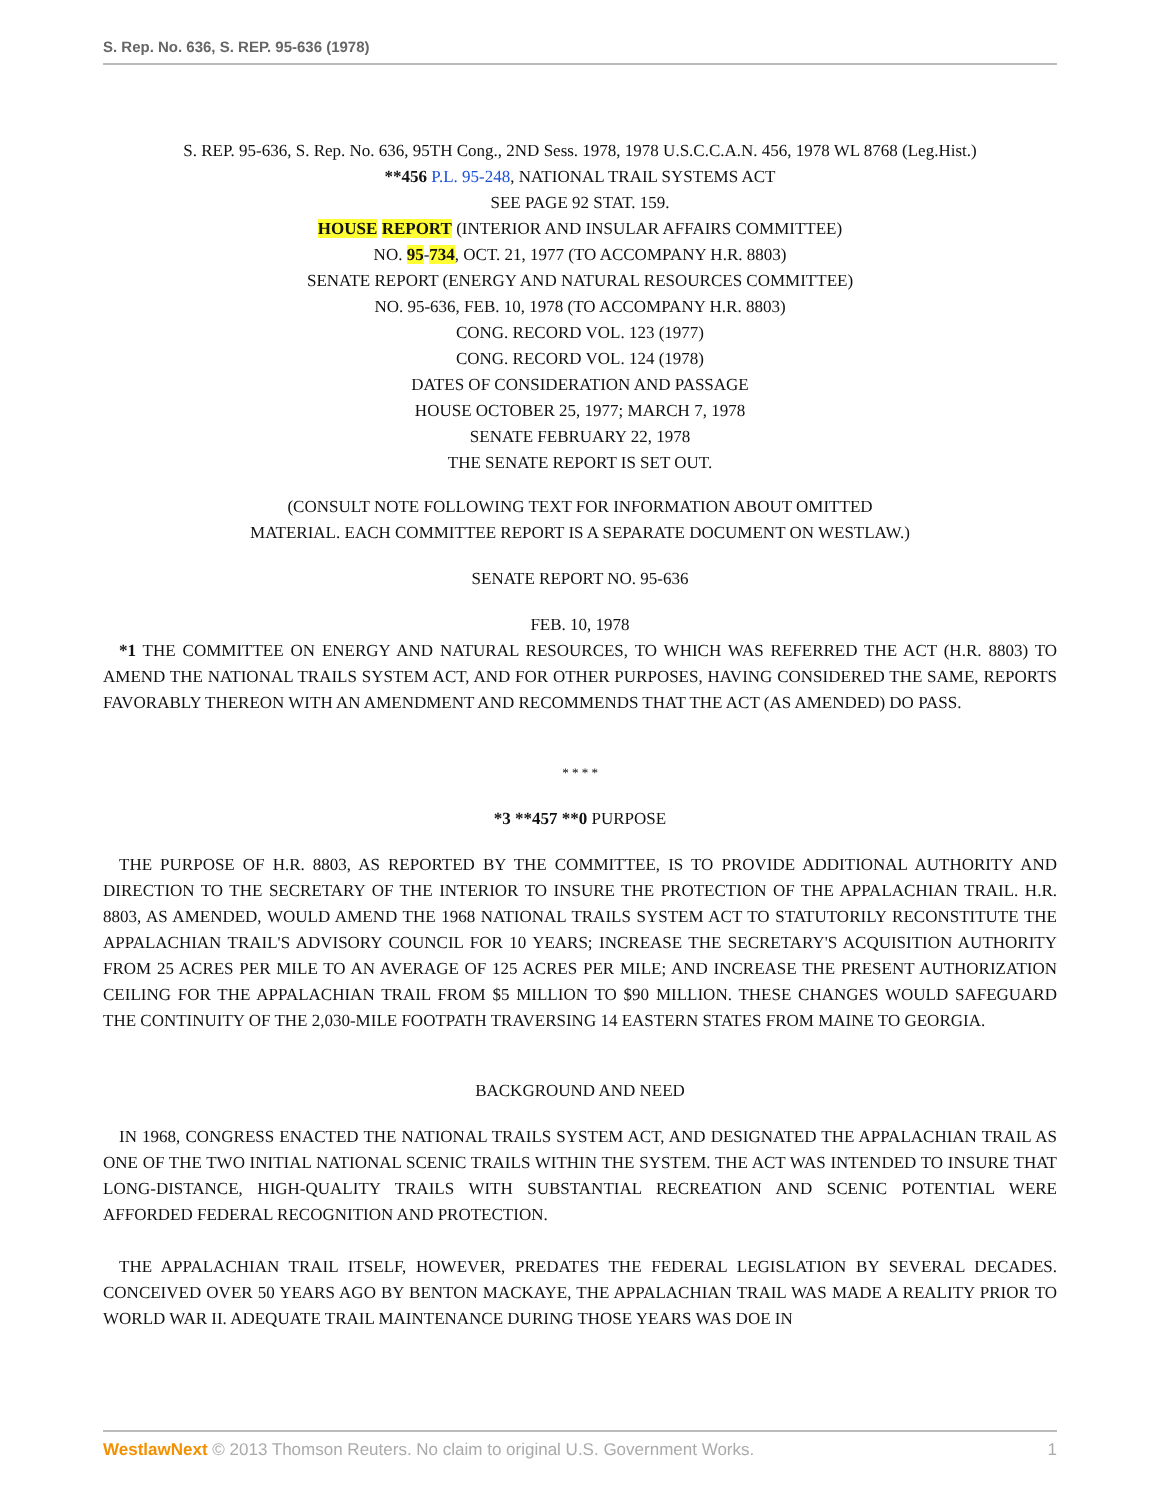S. Rep. No. 636, S. REP. 95-636 (1978)
S. REP. 95-636, S. Rep. No. 636, 95TH Cong., 2ND Sess. 1978, 1978 U.S.C.C.A.N. 456, 1978 WL 8768 (Leg.Hist.)
**456 P.L. 95-248, NATIONAL TRAIL SYSTEMS ACT
SEE PAGE 92 STAT. 159.
HOUSE REPORT (INTERIOR AND INSULAR AFFAIRS COMMITTEE)
NO. 95-734, OCT. 21, 1977 (TO ACCOMPANY H.R. 8803)
SENATE REPORT (ENERGY AND NATURAL RESOURCES COMMITTEE)
NO. 95-636, FEB. 10, 1978 (TO ACCOMPANY H.R. 8803)
CONG. RECORD VOL. 123 (1977)
CONG. RECORD VOL. 124 (1978)
DATES OF CONSIDERATION AND PASSAGE
HOUSE OCTOBER 25, 1977; MARCH 7, 1978
SENATE FEBRUARY 22, 1978
THE SENATE REPORT IS SET OUT.
(CONSULT NOTE FOLLOWING TEXT FOR INFORMATION ABOUT OMITTED
MATERIAL. EACH COMMITTEE REPORT IS A SEPARATE DOCUMENT ON WESTLAW.)
SENATE REPORT NO. 95-636
FEB. 10, 1978
*1 THE COMMITTEE ON ENERGY AND NATURAL RESOURCES, TO WHICH WAS REFERRED THE ACT (H.R. 8803) TO AMEND THE NATIONAL TRAILS SYSTEM ACT, AND FOR OTHER PURPOSES, HAVING CONSIDERED THE SAME, REPORTS FAVORABLY THEREON WITH AN AMENDMENT AND RECOMMENDS THAT THE ACT (AS AMENDED) DO PASS.
* * * *
*3 **457 **0 PURPOSE
THE PURPOSE OF H.R. 8803, AS REPORTED BY THE COMMITTEE, IS TO PROVIDE ADDITIONAL AUTHORITY AND DIRECTION TO THE SECRETARY OF THE INTERIOR TO INSURE THE PROTECTION OF THE APPALACHIAN TRAIL. H.R. 8803, AS AMENDED, WOULD AMEND THE 1968 NATIONAL TRAILS SYSTEM ACT TO STATUTORILY RECONSTITUTE THE APPALACHIAN TRAIL'S ADVISORY COUNCIL FOR 10 YEARS; INCREASE THE SECRETARY'S ACQUISITION AUTHORITY FROM 25 ACRES PER MILE TO AN AVERAGE OF 125 ACRES PER MILE; AND INCREASE THE PRESENT AUTHORIZATION CEILING FOR THE APPALACHIAN TRAIL FROM $5 MILLION TO $90 MILLION. THESE CHANGES WOULD SAFEGUARD THE CONTINUITY OF THE 2,030-MILE FOOTPATH TRAVERSING 14 EASTERN STATES FROM MAINE TO GEORGIA.
BACKGROUND AND NEED
IN 1968, CONGRESS ENACTED THE NATIONAL TRAILS SYSTEM ACT, AND DESIGNATED THE APPALACHIAN TRAIL AS ONE OF THE TWO INITIAL NATIONAL SCENIC TRAILS WITHIN THE SYSTEM. THE ACT WAS INTENDED TO INSURE THAT LONG-DISTANCE, HIGH-QUALITY TRAILS WITH SUBSTANTIAL RECREATION AND SCENIC POTENTIAL WERE AFFORDED FEDERAL RECOGNITION AND PROTECTION.
THE APPALACHIAN TRAIL ITSELF, HOWEVER, PREDATES THE FEDERAL LEGISLATION BY SEVERAL DECADES. CONCEIVED OVER 50 YEARS AGO BY BENTON MACKAYE, THE APPALACHIAN TRAIL WAS MADE A REALITY PRIOR TO WORLD WAR II. ADEQUATE TRAIL MAINTENANCE DURING THOSE YEARS WAS DOE IN
WestlawNext © 2013 Thomson Reuters. No claim to original U.S. Government Works. 1